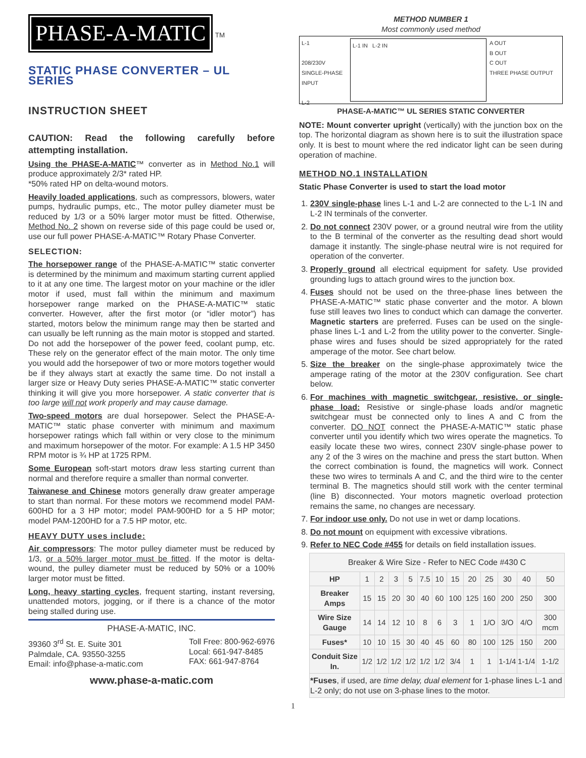PHASE-A-MATIC
<sup>TM</sup>
STATIC PHASE CONVERTER – UL SERIES
INSTRUCTION SHEET
CAUTION: Read the following carefully before attempting installation.
Using the PHASE-A-MATIC™ converter as in Method No.1 will produce approximately 2/3* rated HP.
*50% rated HP on delta-wound motors.
Heavily loaded applications, such as compressors, blowers, water pumps, hydraulic pumps, etc., The motor pulley diameter must be reduced by 1/3 or a 50% larger motor must be fitted. Otherwise, Method No. 2 shown on reverse side of this page could be used or, use our full power PHASE-A-MATIC™ Rotary Phase Converter.
SELECTION:
The horsepower range of the PHASE-A-MATIC™ static converter is determined by the minimum and maximum starting current applied to it at any one time. The largest motor on your machine or the idler motor if used, must fall within the minimum and maximum horsepower range marked on the PHASE-A-MATIC™ static converter. However, after the first motor (or “idler motor”) has started, motors below the minimum range may then be started and can usually be left running as the main motor is stopped and started. Do not add the horsepower of the power feed, coolant pump, etc. These rely on the generator effect of the main motor. The only time you would add the horsepower of two or more motors together would be if they always start at exactly the same time. Do not install a larger size or Heavy Duty series PHASE-A-MATIC™ static converter thinking it will give you more horsepower. A static converter that is too large will not work properly and may cause damage.
Two-speed motors are dual horsepower. Select the PHASE-A-MATIC™ static phase converter with minimum and maximum horsepower ratings which fall within or very close to the minimum and maximum horsepower of the motor. For example: A 1.5 HP 3450 RPM motor is ¾ HP at 1725 RPM.
Some European soft-start motors draw less starting current than normal and therefore require a smaller than normal converter.
Taiwanese and Chinese motors generally draw greater amperage to start than normal. For these motors we recommend model PAM-600HD for a 3 HP motor; model PAM-900HD for a 5 HP motor; model PAM-1200HD for a 7.5 HP motor, etc.
HEAVY DUTY uses include:
Air compressors: The motor pulley diameter must be reduced by 1/3, or a 50% larger motor must be fitted. If the motor is delta-wound, the pulley diameter must be reduced by 50% or a 100% larger motor must be fitted.
Long, heavy starting cycles, frequent starting, instant reversing, unattended motors, jogging, or if there is a chance of the motor being stalled during use.
PHASE-A-MATIC, INC.
39360 3<sup>rd</sup> St. E. Suite 301
Palmdale, CA. 93550-3255
Email: info@phase-a-matic.com
Toll Free: 800-962-6976
Local: 661-947-8485
FAX: 661-947-8764
www.phase-a-matic.com
METHOD NUMBER 1
Most commonly used method
L-1
208/230V SINGLE-PHASE INPUT
L-2
L-1 IN L-2 IN
A OUT
B OUT
C OUT
THREE PHASE OUTPUT
PHASE-A-MATIC™ UL SERIES STATIC CONVERTER
NOTE: Mount converter upright (vertically) with the junction box on the top. The horizontal diagram as shown here is to suit the illustration space only. It is best to mount where the red indicator light can be seen during operation of machine.
METHOD NO.1 INSTALLATION
Static Phase Converter is used to start the load motor
1. 230V single-phase lines L-1 and L-2 are connected to the L-1 IN and L-2 IN terminals of the converter.
2. Do not connect 230V power, or a ground neutral wire from the utility to the B terminal of the converter as the resulting dead short would damage it instantly. The single-phase neutral wire is not required for operation of the converter.
3. Properly ground all electrical equipment for safety. Use provided grounding lugs to attach ground wires to the junction box.
4. Fuses should not be used on the three-phase lines between the PHASE-A-MATIC™ static phase converter and the motor. A blown fuse still leaves two lines to conduct which can damage the converter. Magnetic starters are preferred. Fuses can be used on the single-phase lines L-1 and L-2 from the utility power to the converter. Single-phase wires and fuses should be sized appropriately for the rated amperage of the motor. See chart below.
5. Size the breaker on the single-phase approximately twice the amperage rating of the motor at the 230V configuration. See chart below.
6. For machines with magnetic switchgear, resistive, or single-phase load: Resistive or single-phase loads and/or magnetic switchgear must be connected only to lines A and C from the converter. DO NOT connect the PHASE-A-MATIC™ static phase converter until you identify which two wires operate the magnetics. To easily locate these two wires, connect 230V single-phase power to any 2 of the 3 wires on the machine and press the start button. When the correct combination is found, the magnetics will work. Connect these two wires to terminals A and C, and the third wire to the center terminal B. The magnetics should still work with the center terminal (line B) disconnected. Your motors magnetic overload protection remains the same, no changes are necessary.
7. For indoor use only. Do not use in wet or damp locations.
8. Do not mount on equipment with excessive vibrations.
9. Refer to NEC Code #455 for details on field installation issues.
| Breaker & Wire Size - Refer to NEC Code #430 C | | | | | | | | | | | | |
| HP | 1 | 2 | 3 | 5 | 7.5 | 10 | 15 | 20 | 25 | 30 | 40 | 50 |
| Breaker Amps | 15 | 15 | 20 | 30 | 40 | 60 | 100 | 125 | 160 | 200 | 250 | 300 |
| Wire Size Gauge | 14 | 14 | 12 | 10 | 8 | 6 | 3 | 1 | 1/O | 3/O | 4/O | 300 mcm |
| Fuses* | 10 | 10 | 15 | 30 | 40 | 45 | 60 | 80 | 100 | 125 | 150 | 200 |
| Conduit Size In. | 1/2 | 1/2 | 1/2 | 1/2 | 1/2 | 1/2 | 3/4 | 1 | 1 | 1-1/4 | 1-1/4 | 1-1/2 |
| *Fuses , if used, are time delay, dual element for 1-phase lines L-1 and L-2 only; do not use on 3-phase lines to the motor. | | | | | | | | | | | | |
1